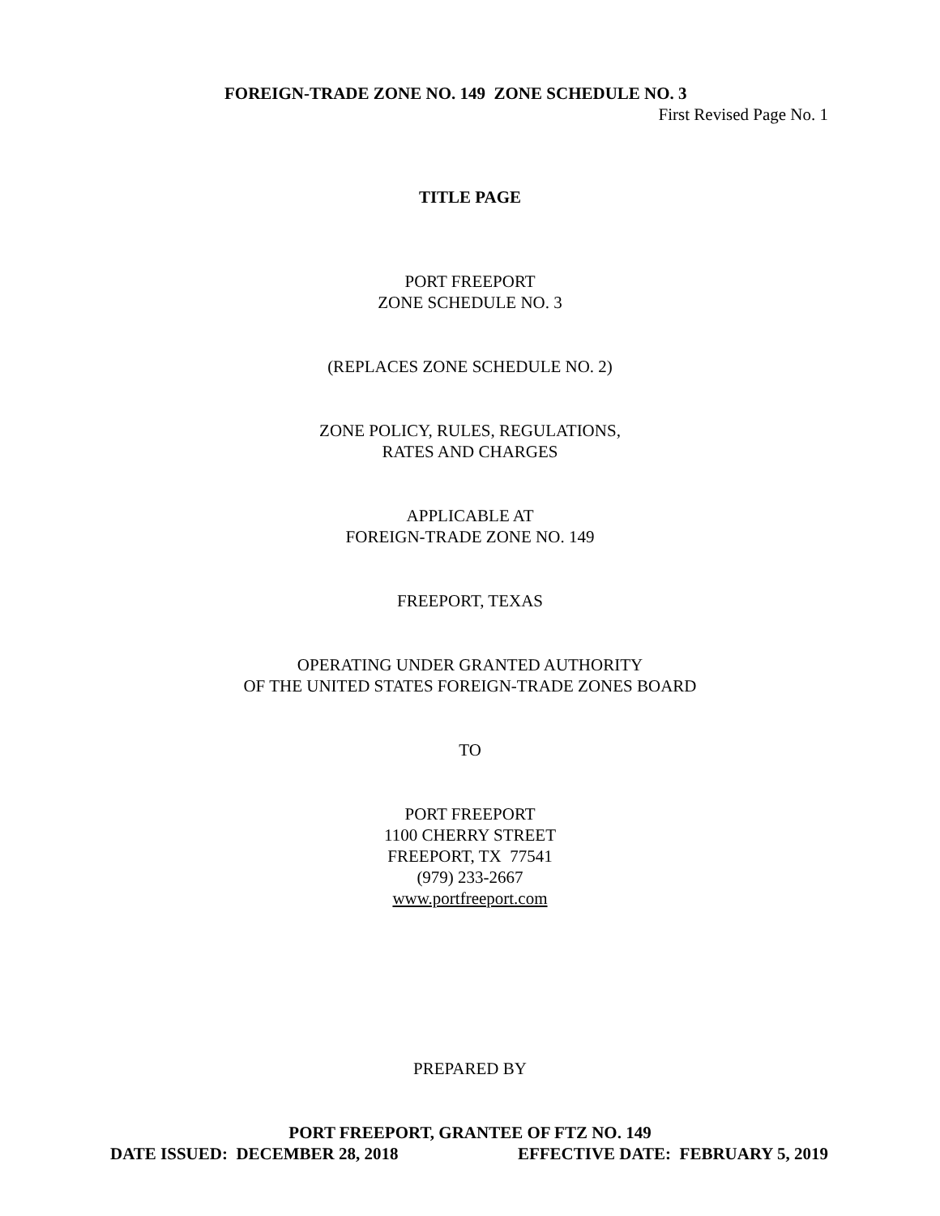FOREIGN-TRADE ZONE NO. 149 ZONE SCHEDULE NO. 3
First Revised Page No. 1
TITLE PAGE
PORT FREEPORT
ZONE SCHEDULE NO. 3
(REPLACES ZONE SCHEDULE NO. 2)
ZONE POLICY, RULES, REGULATIONS,
RATES AND CHARGES
APPLICABLE AT
FOREIGN-TRADE ZONE NO. 149
FREEPORT, TEXAS
OPERATING UNDER GRANTED AUTHORITY
OF THE UNITED STATES FOREIGN-TRADE ZONES BOARD
TO
PORT FREEPORT
1100 CHERRY STREET
FREEPORT, TX 77541
(979) 233-2667
www.portfreeport.com
PREPARED BY
PORT FREEPORT, GRANTEE OF FTZ NO. 149
DATE ISSUED: DECEMBER 28, 2018 EFFECTIVE DATE: FEBRUARY 5, 2019